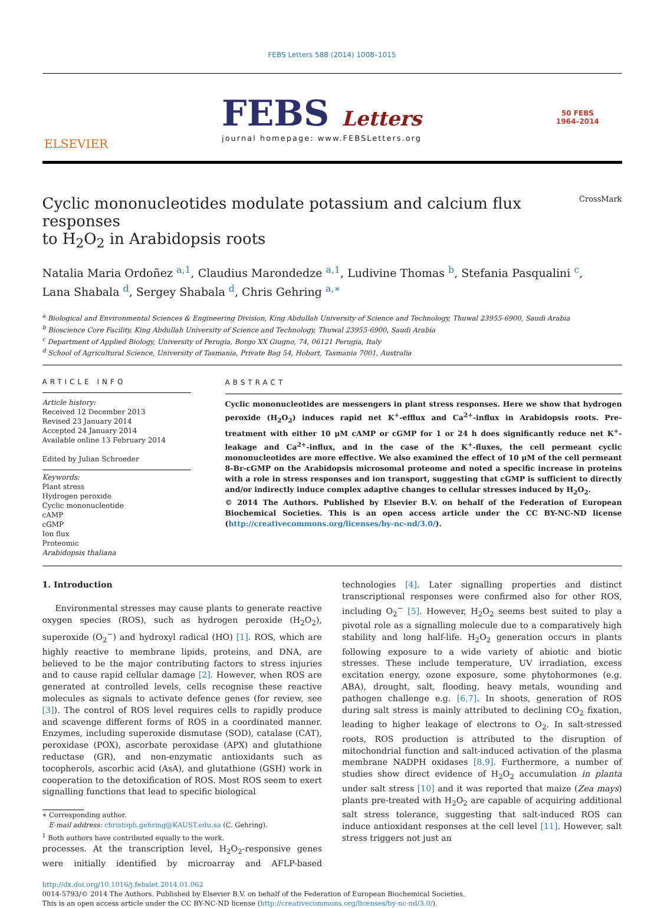FEBS Letters 588 (2014) 1008–1015
ELSEVIER
FEBS Letters
journal homepage: www.FEBSLetters.org
50 FEBS
1964–2014
Cyclic mononucleotides modulate potassium and calcium flux responses
to H<sub>2</sub>O<sub>2</sub> in Arabidopsis roots CrossMark
Natalia Maria Ordoñez <sup>a,1</sup>, Claudius Marondedze <sup>a,1</sup>, Ludivine Thomas <sup>b</sup>, Stefania Pasqualini <sup>c</sup>,
Lana Shabala <sup>d</sup>, Sergey Shabala <sup>d</sup>, Chris Gehring <sup>a,∗</sup>
<sup>a</sup> Biological and Environmental Sciences & Engineering Division, King Abdullah University of Science and Technology, Thuwal 23955-6900, Saudi Arabia
<sup>b</sup> Bioscience Core Facility, King Abdullah University of Science and Technology, Thuwal 23955-6900, Saudi Arabia
<sup>c</sup> Department of Applied Biology, University of Perugia, Borgo XX Giugno, 74, 06121 Perugia, Italy
<sup>d</sup> School of Agricultural Science, University of Tasmania, Private Bag 54, Hobart, Tasmania 7001, Australia
ARTICLE INFO
Article history:
Received 12 December 2013
Revised 23 January 2014
Accepted 24 January 2014
Available online 13 February 2014
Edited by Julian Schroeder
Keywords:
Plant stress
Hydrogen peroxide
Cyclic mononucleotide
cAMP
cGMP
Ion flux
Proteomic
Arabidopsis thaliana
ABSTRACT
Cyclic mononucleotides are messengers in plant stress responses. Here we show that hydrogen peroxide (H<sub>2</sub>O<sub>2</sub>) induces rapid net K<sup>+</sup>-efflux and Ca<sup>2+</sup>-influx in Arabidopsis roots. Pre-treatment with either 10 μM cAMP or cGMP for 1 or 24 h does significantly reduce net K<sup>+</sup>-leakage and Ca<sup>2+</sup>-influx, and in the case of the K<sup>+</sup>-fluxes, the cell permeant cyclic mononucleotides are more effective. We also examined the effect of 10 μM of the cell permeant 8-Br-cGMP on the Arabidopsis microsomal proteome and noted a specific increase in proteins with a role in stress responses and ion transport, suggesting that cGMP is sufficient to directly and/or indirectly induce complex adaptive changes to cellular stresses induced by H<sub>2</sub>O<sub>2</sub>.
© 2014 The Authors. Published by Elsevier B.V. on behalf of the Federation of European Biochemical Societies. This is an open access article under the CC BY-NC-ND license (http://creativecommons.org/licenses/by-nc-nd/3.0/).
1. Introduction
Environmental stresses may cause plants to generate reactive oxygen species (ROS), such as hydrogen peroxide (H<sub>2</sub>O<sub>2</sub>), superoxide (O<sub>2</sub><sup>−</sup>) and hydroxyl radical (HO) [1]. ROS, which are highly reactive to membrane lipids, proteins, and DNA, are believed to be the major contributing factors to stress injuries and to cause rapid cellular damage [2]. However, when ROS are generated at controlled levels, cells recognise these reactive molecules as signals to activate defence genes (for review, see [3]). The control of ROS level requires cells to rapidly produce and scavenge different forms of ROS in a coordinated manner. Enzymes, including superoxide dismutase (SOD), catalase (CAT), peroxidase (POX), ascorbate peroxidase (APX) and glutathione reductase (GR), and non-enzymatic antioxidants such as tocopherols, ascorbic acid (AsA), and glutathione (GSH) work in cooperation to the detoxification of ROS. Most ROS seem to exert signalling functions that lead to specific biological
∗ Corresponding author.
E-mail address: christoph.gehring@KAUST.edu.sa (C. Gehring).
<sup>1</sup> Both authors have contributed equally to the work.
processes. At the transcription level, H<sub>2</sub>O<sub>2</sub>-responsive genes were initially identified by microarray and AFLP-based technologies [4]. Later signalling properties and distinct transcriptional responses were confirmed also for other ROS, including O<sub>2</sub><sup>−</sup> [5]. However, H<sub>2</sub>O<sub>2</sub> seems best suited to play a pivotal role as a signalling molecule due to a comparatively high stability and long half-life. H<sub>2</sub>O<sub>2</sub> generation occurs in plants following exposure to a wide variety of abiotic and biotic stresses. These include temperature, UV irradiation, excess excitation energy, ozone exposure, some phytohormones (e.g. ABA), drought, salt, flooding, heavy metals, wounding and pathogen challenge e.g. [6,7]. In shoots, generation of ROS during salt stress is mainly attributed to declining CO<sub>2</sub> fixation, leading to higher leakage of electrons to O<sub>2</sub>. In salt-stressed roots, ROS production is attributed to the disruption of mitochondrial function and salt-induced activation of the plasma membrane NADPH oxidases [8,9]. Furthermore, a number of studies show direct evidence of H<sub>2</sub>O<sub>2</sub> accumulation in planta under salt stress [10] and it was reported that maize (Zea mays) plants pre-treated with H<sub>2</sub>O<sub>2</sub> are capable of acquiring additional salt stress tolerance, suggesting that salt-induced ROS can induce antioxidant responses at the cell level [11]. However, salt stress triggers not just an
http://dx.doi.org/10.1016/j.febslet.2014.01.062
0014-5793/© 2014 The Authors. Published by Elsevier B.V. on behalf of the Federation of European Biochemical Societies.
This is an open access article under the CC BY-NC-ND license (http://creativecommons.org/licenses/by-nc-nd/3.0/).